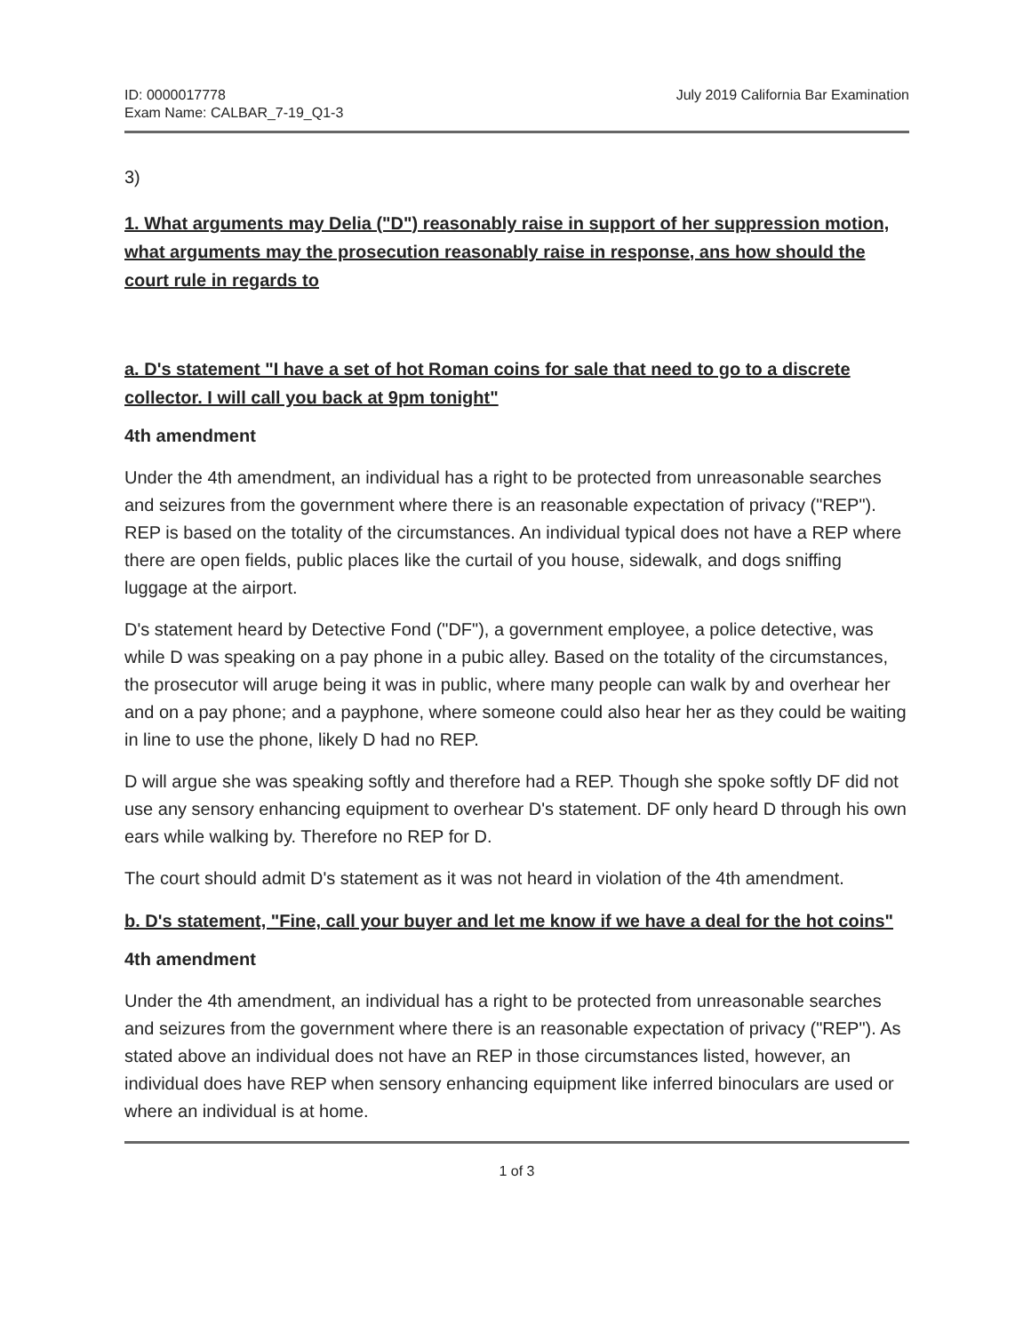ID: 0000017778
Exam Name: CALBAR_7-19_Q1-3
July 2019 California Bar Examination
3)
1. What arguments may Delia ("D") reasonably raise in support of her suppression motion, what arguments may the prosecution reasonably raise in response, ans how should the court rule in regards to
a. D's statement "I have a set of hot Roman coins for sale that need to go to a discrete collector. I will call you back at 9pm tonight"
4th amendment
Under the 4th amendment, an individual has a right to be protected from unreasonable searches and seizures from the government where there is an reasonable expectation of privacy ("REP"). REP is based on the totality of the circumstances. An individual typical does not have a REP where there are open fields, public places like the curtail of you house, sidewalk, and dogs sniffing luggage at the airport.
D's statement heard by Detective Fond ("DF"), a government employee, a police detective, was while D was speaking on a pay phone in a pubic alley. Based on the totality of the circumstances, the prosecutor will aruge being it was in public, where many people can walk by and overhear her and on a pay phone; and a payphone, where someone could also hear her as they could be waiting in line to use the phone, likely D had no REP.
D will argue she was speaking softly and therefore had a REP. Though she spoke softly DF did not use any sensory enhancing equipment to overhear D's statement. DF only heard D through his own ears while walking by. Therefore no REP for D.
The court should admit D's statement as it was not heard in violation of the 4th amendment.
b. D's statement, "Fine, call your buyer and let me know if we have a deal for the hot coins"
4th amendment
Under the 4th amendment, an individual has a right to be protected from unreasonable searches and seizures from the government where there is an reasonable expectation of privacy ("REP"). As stated above an individual does not have an REP in those circumstances listed, however, an individual does have REP when sensory enhancing equipment like inferred binoculars are used or where an individual is at home.
1 of 3